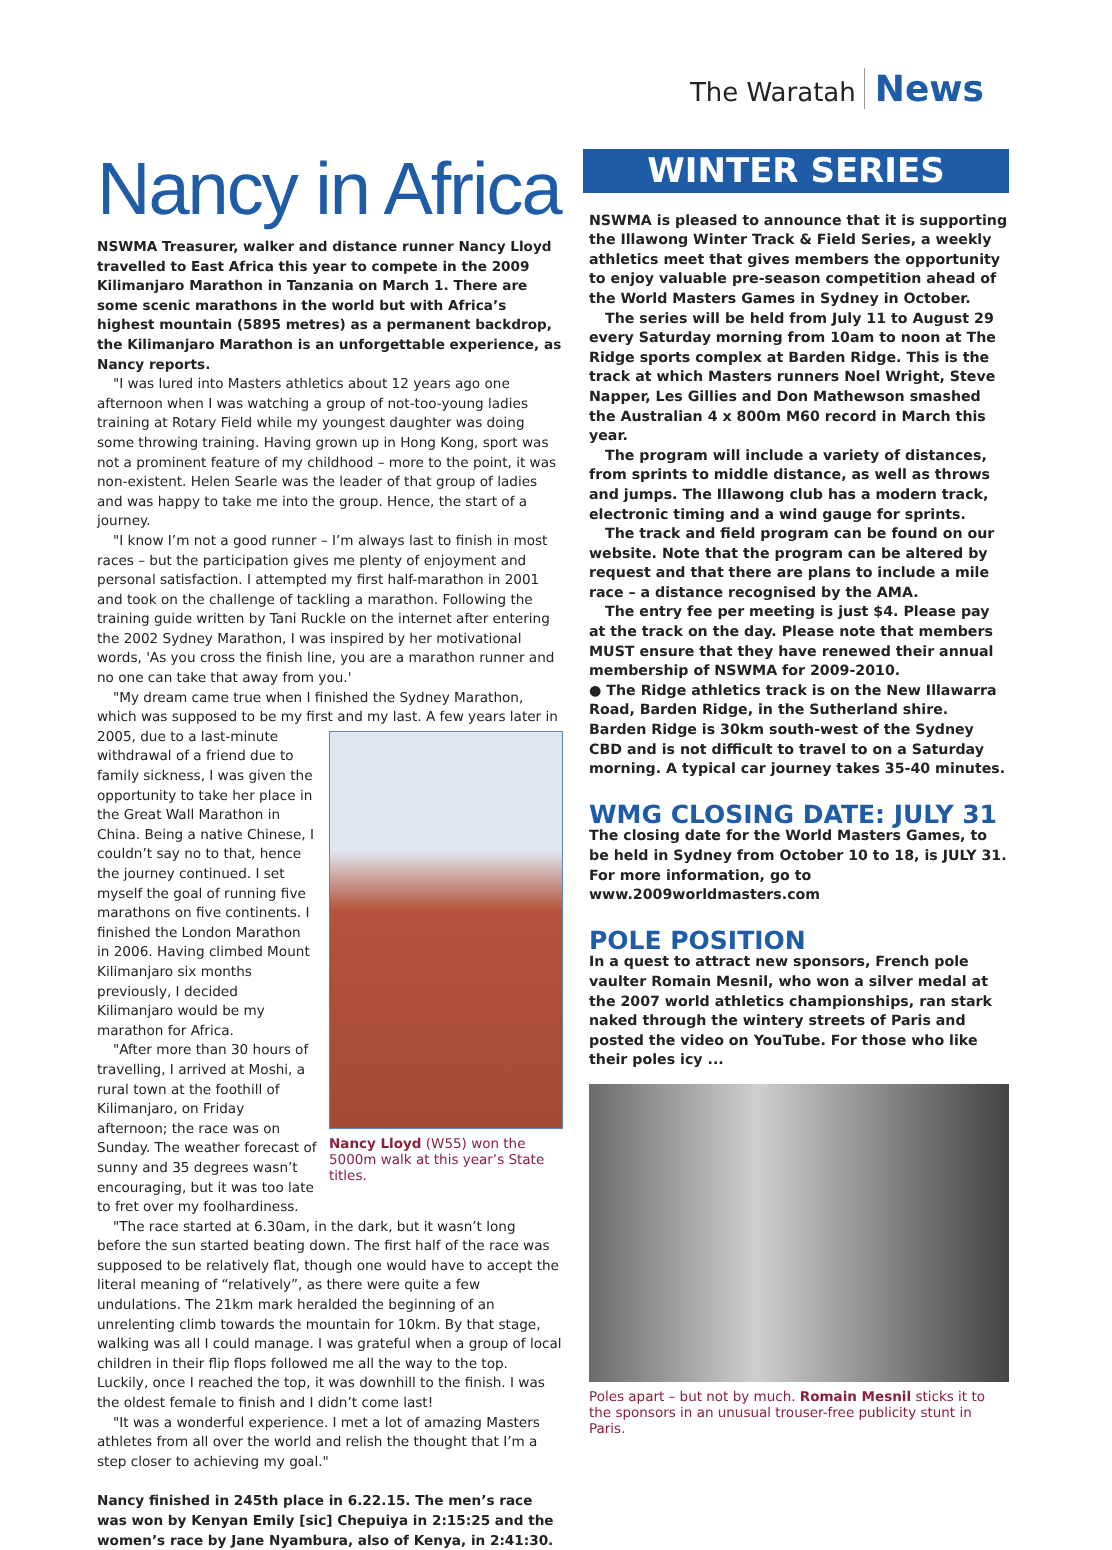The Waratah News
Nancy in Africa
NSWMA Treasurer, walker and distance runner Nancy Lloyd travelled to East Africa this year to compete in the 2009 Kilimanjaro Marathon in Tanzania on March 1. There are some scenic marathons in the world but with Africa’s highest mountain (5895 metres) as a permanent backdrop, the Kilimanjaro Marathon is an unforgettable experience, as Nancy reports.
"I was lured into Masters athletics about 12 years ago one afternoon when I was watching a group of not-too-young ladies training at Rotary Field while my youngest daughter was doing some throwing training. Having grown up in Hong Kong, sport was not a prominent feature of my childhood – more to the point, it was non-existent. Helen Searle was the leader of that group of ladies and was happy to take me into the group. Hence, the start of a journey.
"I know I’m not a good runner – I’m always last to finish in most races – but the participation gives me plenty of enjoyment and personal satisfaction. I attempted my first half-marathon in 2001 and took on the challenge of tackling a marathon. Following the training guide written by Tani Ruckle on the internet after entering the 2002 Sydney Marathon, I was inspired by her motivational words, 'As you cross the finish line, you are a marathon runner and no one can take that away from you.'
"My dream came true when I finished the Sydney Marathon, which was supposed to be my first and my last. A few years later in 2005, due to Nancy Lloyd (W55) won the 5000m walk at this year’s State titles. a last-minute withdrawal of a friend due to family sickness, I was given the opportunity to take her place in the Great Wall Marathon in China. Being a native Chinese, I couldn’t say no to that, hence the journey continued. I set myself the goal of running five marathons on five continents. I finished the London Marathon in 2006. Having climbed Mount Kilimanjaro six months previously, I decided Kilimanjaro would be my marathon for Africa.
"After more than 30 hours of travelling, I arrived at Moshi, a rural town at the foothill of Kilimanjaro, on Friday afternoon; the race was on Sunday. The weather forecast of sunny and 35 degrees wasn’t encouraging, but it was too late to fret over my foolhardiness.
"The race started at 6.30am, in the dark, but it wasn’t long before the sun started beating down. The first half of the race was supposed to be relatively flat, though one would have to accept the literal meaning of “relatively”, as there were quite a few undulations. The 21km mark heralded the beginning of an unrelenting climb towards the mountain for 10km. By that stage, walking was all I could manage. I was grateful when a group of local children in their flip flops followed me all the way to the top. Luckily, once I reached the top, it was downhill to the finish. I was the oldest female to finish and I didn’t come last!
"It was a wonderful experience. I met a lot of amazing Masters athletes from all over the world and relish the thought that I’m a step closer to achieving my goal."
Nancy finished in 245th place in 6.22.15. The men’s race was won by Kenyan Emily [sic] Chepuiya in 2:15:25 and the women’s race by Jane Nyambura, also of Kenya, in 2:41:30.
WINTER SERIES
NSWMA is pleased to announce that it is supporting the Illawong Winter Track & Field Series, a weekly athletics meet that gives members the opportunity to enjoy valuable pre-season competition ahead of the World Masters Games in Sydney in October.
The series will be held from July 11 to August 29 every Saturday morning from 10am to noon at The Ridge sports complex at Barden Ridge. This is the track at which Masters runners Noel Wright, Steve Napper, Les Gillies and Don Mathewson smashed the Australian 4 x 800m M60 record in March this year.
The program will include a variety of distances, from sprints to middle distance, as well as throws and jumps. The Illawong club has a modern track, electronic timing and a wind gauge for sprints.
The track and field program can be found on our website. Note that the program can be altered by request and that there are plans to include a mile race – a distance recognised by the AMA.
The entry fee per meeting is just $4. Please pay at the track on the day. Please note that members MUST ensure that they have renewed their annual membership of NSWMA for 2009-2010.
● The Ridge athletics track is on the New Illawarra Road, Barden Ridge, in the Sutherland shire. Barden Ridge is 30km south-west of the Sydney CBD and is not difficult to travel to on a Saturday morning. A typical car journey takes 35-40 minutes.
WMG CLOSING DATE: JULY 31
The closing date for the World Masters Games, to be held in Sydney from October 10 to 18, is JULY 31. For more information, go to www.2009worldmasters.com
POLE POSITION
In a quest to attract new sponsors, French pole vaulter Romain Mesnil, who won a silver medal at the 2007 world athletics championships, ran stark naked through the wintery streets of Paris and posted the video on YouTube. For those who like their poles icy ...
Poles apart – but not by much. Romain Mesnil sticks it to the sponsors in an unusual trouser-free publicity stunt in Paris.